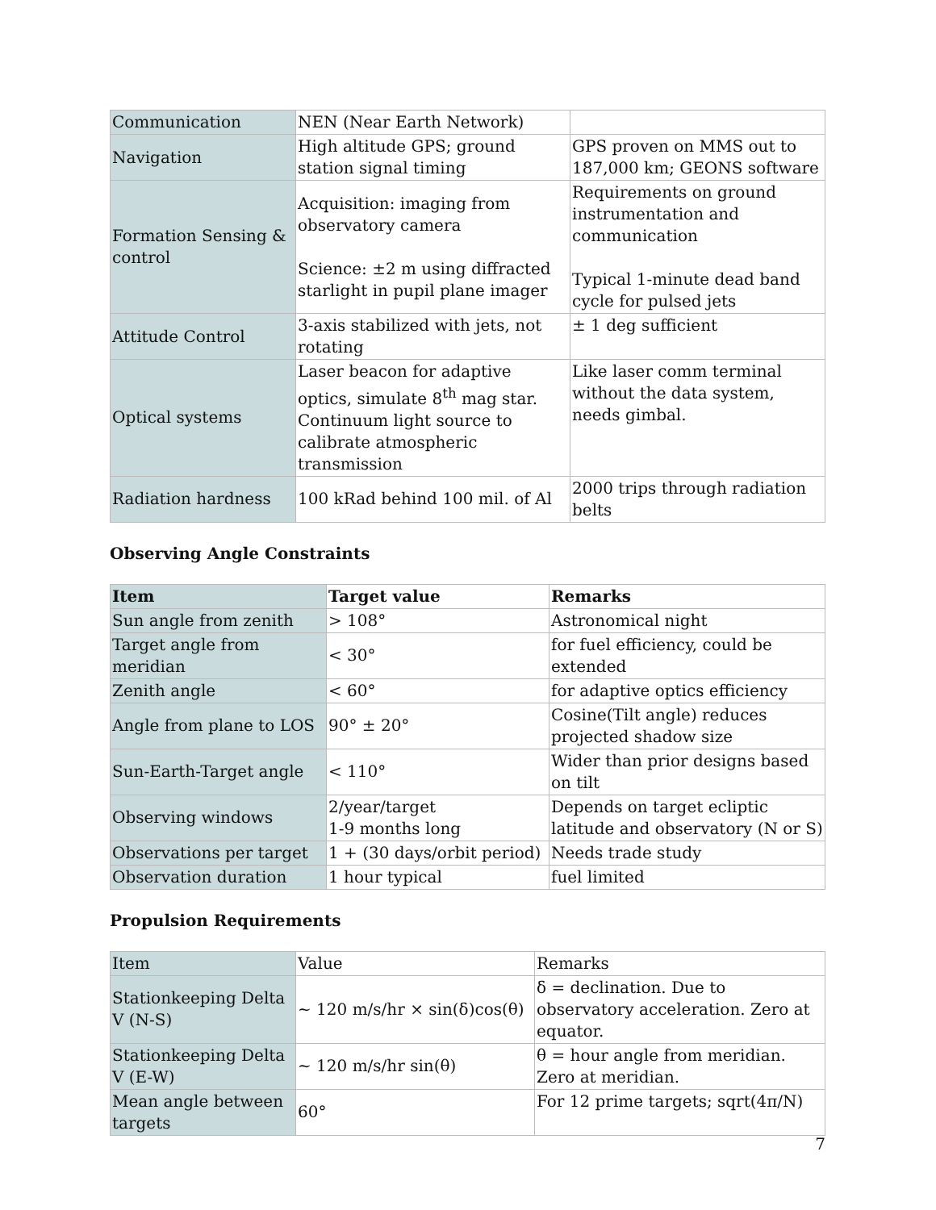| Communication | NEN (Near Earth Network) | |
| Navigation | High altitude GPS; ground station signal timing | GPS proven on MMS out to 187,000 km; GEONS software |
| Formation Sensing & control | Acquisition: imaging from observatory camera Science: ±2 m using diffracted starlight in pupil plane imager | Requirements on ground instrumentation and communication Typical 1-minute dead band cycle for pulsed jets |
| Attitude Control | 3-axis stabilized with jets, not rotating | ± 1 deg sufficient |
| Optical systems | Laser beacon for adaptive optics, simulate 8<sup>th</sup> mag star. Continuum light source to calibrate atmospheric transmission | Like laser comm terminal without the data system, needs gimbal. |
| Radiation hardness | 100 kRad behind 100 mil. of Al | 2000 trips through radiation belts |
Observing Angle Constraints
| Item | Target value | Remarks |
| --- | --- | --- |
| Sun angle from zenith | > 108° | Astronomical night |
| Target angle from meridian | < 30° | for fuel efficiency, could be extended |
| Zenith angle | < 60° | for adaptive optics efficiency |
| Angle from plane to LOS | 90° ± 20° | Cosine(Tilt angle) reduces projected shadow size |
| Sun-Earth-Target angle | < 110° | Wider than prior designs based on tilt |
| Observing windows | 2/year/target 1-9 months long | Depends on target ecliptic latitude and observatory (N or S) |
| Observations per target | 1 + (30 days/orbit period) | Needs trade study |
| Observation duration | 1 hour typical | fuel limited |
Propulsion Requirements
| Item | Value | Remarks |
| --- | --- | --- |
| Stationkeeping Delta V (N-S) | ~ 120 m/s/hr × sin(δ)cos(θ) | δ = declination. Due to observatory acceleration. Zero at equator. |
| Stationkeeping Delta V (E-W) | ~ 120 m/s/hr sin(θ) | θ = hour angle from meridian. Zero at meridian. |
| Mean angle between targets | 60° | For 12 prime targets; sqrt(4π/N) |
7